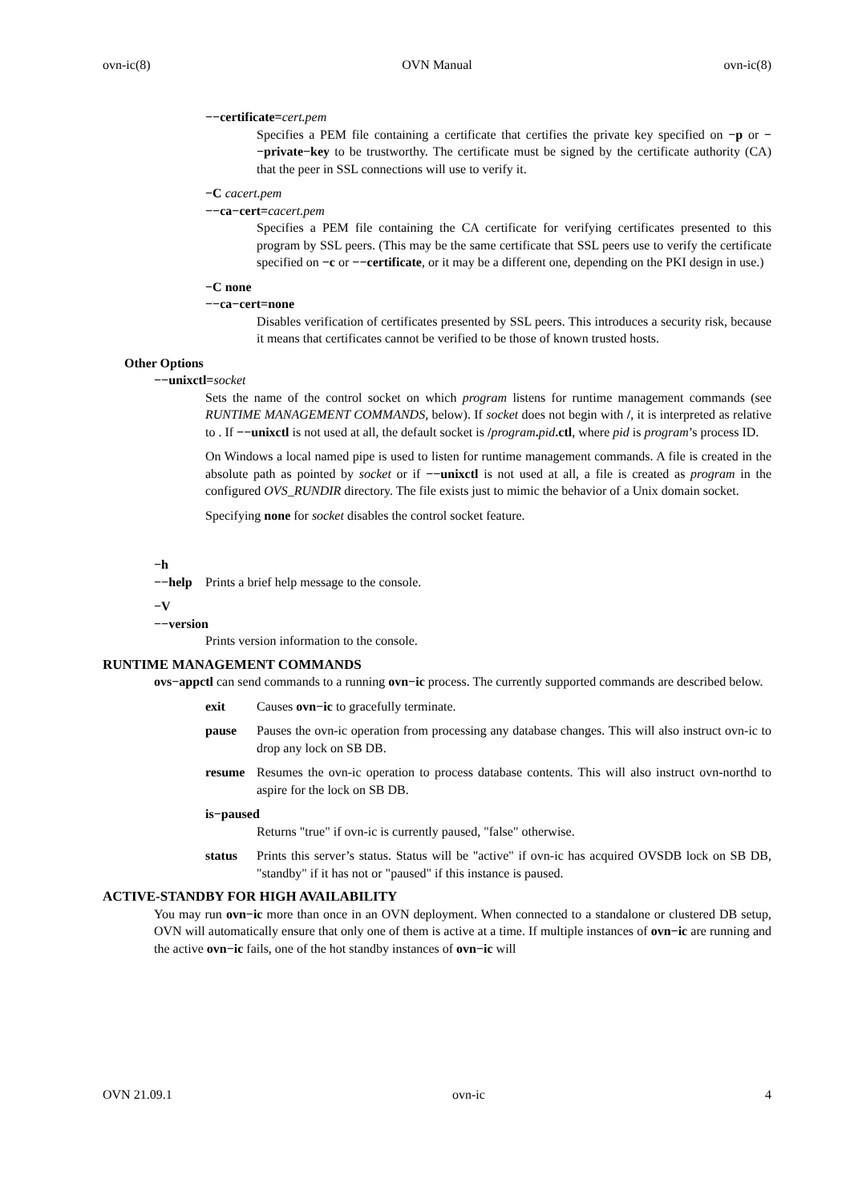ovn-ic(8) OVN Manual ovn-ic(8)
−−certificate=cert.pem
Specifies a PEM file containing a certificate that certifies the private key specified on −p or −−private−key to be trustworthy. The certificate must be signed by the certificate authority (CA) that the peer in SSL connections will use to verify it.
−C cacert.pem
−−ca−cert=cacert.pem
Specifies a PEM file containing the CA certificate for verifying certificates presented to this program by SSL peers. (This may be the same certificate that SSL peers use to verify the certificate specified on −c or −−certificate, or it may be a different one, depending on the PKI design in use.)
−C none
−−ca−cert=none
Disables verification of certificates presented by SSL peers. This introduces a security risk, because it means that certificates cannot be verified to be those of known trusted hosts.
Other Options
−−unixctl=socket
Sets the name of the control socket on which program listens for runtime management commands (see RUNTIME MANAGEMENT COMMANDS, below). If socket does not begin with /, it is interpreted as relative to . If −−unixctl is not used at all, the default socket is /program. pid.ctl, where pid is program’s process ID.
On Windows a local named pipe is used to listen for runtime management commands. A file is created in the absolute path as pointed by socket or if −−unixctl is not used at all, a file is created as program in the configured OVS_RUNDIR directory. The file exists just to mimic the behavior of a Unix domain socket.
Specifying none for socket disables the control socket feature.
−h
−−help Prints a brief help message to the console.
−V
−−version
Prints version information to the console.
RUNTIME MANAGEMENT COMMANDS
ovs−appctl can send commands to a running ovn−ic process. The currently supported commands are described below.
exit Causes ovn−ic to gracefully terminate.
pause Pauses the ovn-ic operation from processing any database changes. This will also instruct ovn-ic to drop any lock on SB DB.
resume Resumes the ovn-ic operation to process database contents. This will also instruct ovn-northd to aspire for the lock on SB DB.
is−paused
Returns "true" if ovn-ic is currently paused, "false" otherwise.
status Prints this server’s status. Status will be "active" if ovn-ic has acquired OVSDB lock on SB DB, "standby" if it has not or "paused" if this instance is paused.
ACTIVE-STANDBY FOR HIGH AVAILABILITY
You may run ovn−ic more than once in an OVN deployment. When connected to a standalone or clustered DB setup, OVN will automatically ensure that only one of them is active at a time. If multiple instances of ovn−ic are running and the active ovn−ic fails, one of the hot standby instances of ovn−ic will
OVN 21.09.1 ovn-ic 4